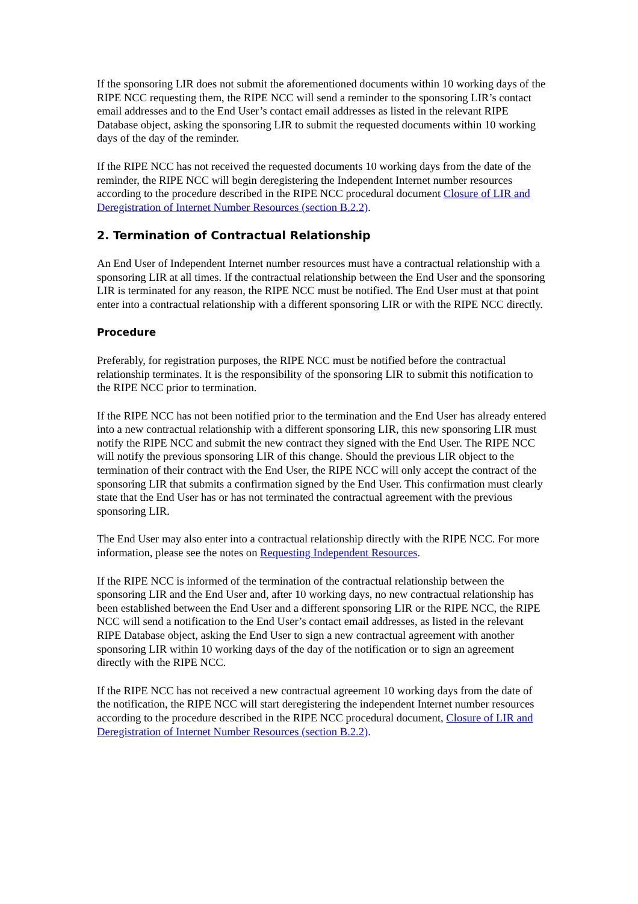If the sponsoring LIR does not submit the aforementioned documents within 10 working days of the RIPE NCC requesting them, the RIPE NCC will send a reminder to the sponsoring LIR’s contact email addresses and to the End User’s contact email addresses as listed in the relevant RIPE Database object, asking the sponsoring LIR to submit the requested documents within 10 working days of the day of the reminder.
If the RIPE NCC has not received the requested documents 10 working days from the date of the reminder, the RIPE NCC will begin deregistering the Independent Internet number resources according to the procedure described in the RIPE NCC procedural document Closure of LIR and Deregistration of Internet Number Resources (section B.2.2).
2. Termination of Contractual Relationship
An End User of Independent Internet number resources must have a contractual relationship with a sponsoring LIR at all times. If the contractual relationship between the End User and the sponsoring LIR is terminated for any reason, the RIPE NCC must be notified. The End User must at that point enter into a contractual relationship with a different sponsoring LIR or with the RIPE NCC directly.
Procedure
Preferably, for registration purposes, the RIPE NCC must be notified before the contractual relationship terminates. It is the responsibility of the sponsoring LIR to submit this notification to the RIPE NCC prior to termination.
If the RIPE NCC has not been notified prior to the termination and the End User has already entered into a new contractual relationship with a different sponsoring LIR, this new sponsoring LIR must notify the RIPE NCC and submit the new contract they signed with the End User. The RIPE NCC will notify the previous sponsoring LIR of this change. Should the previous LIR object to the termination of their contract with the End User, the RIPE NCC will only accept the contract of the sponsoring LIR that submits a confirmation signed by the End User. This confirmation must clearly state that the End User has or has not terminated the contractual agreement with the previous sponsoring LIR.
The End User may also enter into a contractual relationship directly with the RIPE NCC. For more information, please see the notes on Requesting Independent Resources.
If the RIPE NCC is informed of the termination of the contractual relationship between the sponsoring LIR and the End User and, after 10 working days, no new contractual relationship has been established between the End User and a different sponsoring LIR or the RIPE NCC, the RIPE NCC will send a notification to the End User’s contact email addresses, as listed in the relevant RIPE Database object, asking the End User to sign a new contractual agreement with another sponsoring LIR within 10 working days of the day of the notification or to sign an agreement directly with the RIPE NCC.
If the RIPE NCC has not received a new contractual agreement 10 working days from the date of the notification, the RIPE NCC will start deregistering the independent Internet number resources according to the procedure described in the RIPE NCC procedural document, Closure of LIR and Deregistration of Internet Number Resources (section B.2.2).